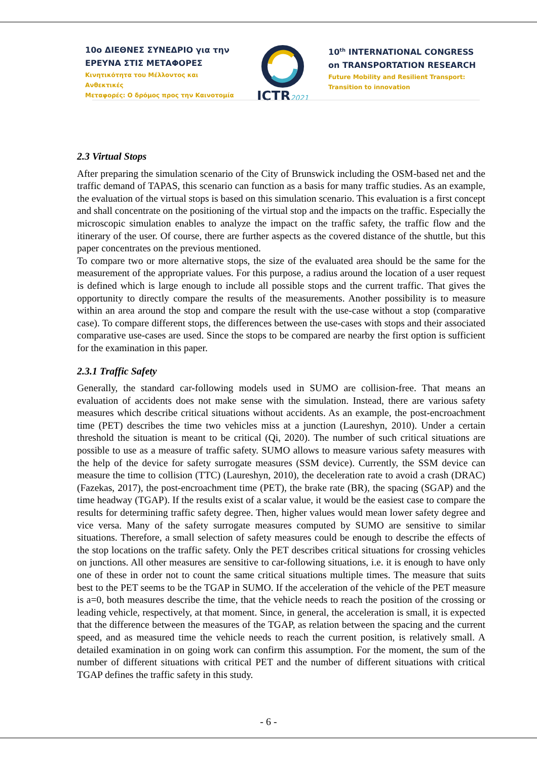10ο ΔΙΕΘΝΕΣ ΣΥΝΕΔΡΙΟ για την
ΕΡΕΥΝΑ ΣΤΙΣ ΜΕΤΑΦΟΡΕΣ
Κινητικότητα του Μέλλοντος και Ανθεκτικές
Μεταφορές: Ο δρόμος προς την Καινοτομία
ICTR2021
10<sup>th</sup> INTERNATIONAL CONGRESS
on TRANSPORTATION RESEARCH
Future Mobility and Resilient Transport:
Transition to innovation
2.3 Virtual Stops
After preparing the simulation scenario of the City of Brunswick including the OSM-based net and the traffic demand of TAPAS, this scenario can function as a basis for many traffic studies. As an example, the evaluation of the virtual stops is based on this simulation scenario. This evaluation is a first concept and shall concentrate on the positioning of the virtual stop and the impacts on the traffic. Especially the microscopic simulation enables to analyze the impact on the traffic safety, the traffic flow and the itinerary of the user. Of course, there are further aspects as the covered distance of the shuttle, but this paper concentrates on the previous mentioned.
To compare two or more alternative stops, the size of the evaluated area should be the same for the measurement of the appropriate values. For this purpose, a radius around the location of a user request is defined which is large enough to include all possible stops and the current traffic. That gives the opportunity to directly compare the results of the measurements. Another possibility is to measure within an area around the stop and compare the result with the use-case without a stop (comparative case). To compare different stops, the differences between the use-cases with stops and their associated comparative use-cases are used. Since the stops to be compared are nearby the first option is sufficient for the examination in this paper.
2.3.1 Traffic Safety
Generally, the standard car-following models used in SUMO are collision-free. That means an evaluation of accidents does not make sense with the simulation. Instead, there are various safety measures which describe critical situations without accidents. As an example, the post-encroachment time (PET) describes the time two vehicles miss at a junction (Laureshyn, 2010). Under a certain threshold the situation is meant to be critical (Qi, 2020). The number of such critical situations are possible to use as a measure of traffic safety. SUMO allows to measure various safety measures with the help of the device for safety surrogate measures (SSM device). Currently, the SSM device can measure the time to collision (TTC) (Laureshyn, 2010), the deceleration rate to avoid a crash (DRAC) (Fazekas, 2017), the post-encroachment time (PET), the brake rate (BR), the spacing (SGAP) and the time headway (TGAP). If the results exist of a scalar value, it would be the easiest case to compare the results for determining traffic safety degree. Then, higher values would mean lower safety degree and vice versa. Many of the safety surrogate measures computed by SUMO are sensitive to similar situations. Therefore, a small selection of safety measures could be enough to describe the effects of the stop locations on the traffic safety. Only the PET describes critical situations for crossing vehicles on junctions. All other measures are sensitive to car-following situations, i.e. it is enough to have only one of these in order not to count the same critical situations multiple times. The measure that suits best to the PET seems to be the TGAP in SUMO. If the acceleration of the vehicle of the PET measure is a=0, both measures describe the time, that the vehicle needs to reach the position of the crossing or leading vehicle, respectively, at that moment. Since, in general, the acceleration is small, it is expected that the difference between the measures of the TGAP, as relation between the spacing and the current speed, and as measured time the vehicle needs to reach the current position, is relatively small. A detailed examination in on going work can confirm this assumption. For the moment, the sum of the number of different situations with critical PET and the number of different situations with critical TGAP defines the traffic safety in this study.
- 6 -